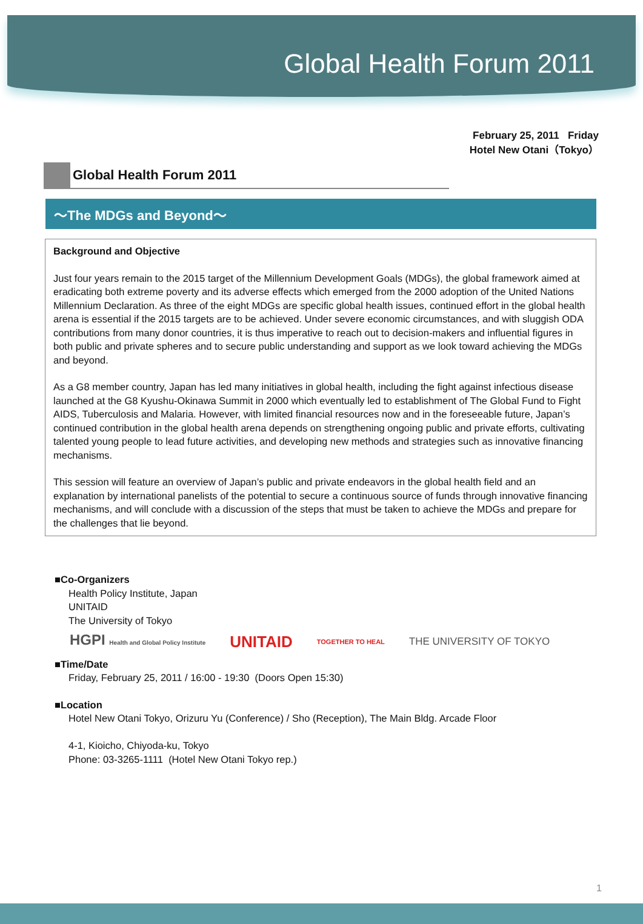Global Health Forum 2011
February 25, 2011 Friday
Hotel New Otani（Tokyo）
Global Health Forum 2011
～The MDGs and Beyond～
Background and Objective
Just four years remain to the 2015 target of the Millennium Development Goals (MDGs), the global framework aimed at eradicating both extreme poverty and its adverse effects which emerged from the 2000 adoption of the United Nations Millennium Declaration. As three of the eight MDGs are specific global health issues, continued effort in the global health arena is essential if the 2015 targets are to be achieved. Under severe economic circumstances, and with sluggish ODA contributions from many donor countries, it is thus imperative to reach out to decision-makers and influential figures in both public and private spheres and to secure public understanding and support as we look toward achieving the MDGs and beyond.
As a G8 member country, Japan has led many initiatives in global health, including the fight against infectious disease launched at the G8 Kyushu-Okinawa Summit in 2000 which eventually led to establishment of The Global Fund to Fight AIDS, Tuberculosis and Malaria. However, with limited financial resources now and in the foreseeable future, Japan’s continued contribution in the global health arena depends on strengthening ongoing public and private efforts, cultivating talented young people to lead future activities, and developing new methods and strategies such as innovative financing mechanisms.
This session will feature an overview of Japan’s public and private endeavors in the global health field and an explanation by international panelists of the potential to secure a continuous source of funds through innovative financing mechanisms, and will conclude with a discussion of the steps that must be taken to achieve the MDGs and prepare for the challenges that lie beyond.
■Co-Organizers
Health Policy Institute, Japan
UNITAID
The University of Tokyo
HGPI Health and Global Policy Institute UNITAID TOGETHER TO HEAL THE UNIVERSITY OF TOKYO
■Time/Date
Friday, February 25, 2011 / 16:00 - 19:30 (Doors Open 15:30)
■Location
Hotel New Otani Tokyo, Orizuru Yu (Conference) / Sho (Reception), The Main Bldg. Arcade Floor
4-1, Kioicho, Chiyoda-ku, Tokyo
Phone: 03-3265-1111 (Hotel New Otani Tokyo rep.)
1